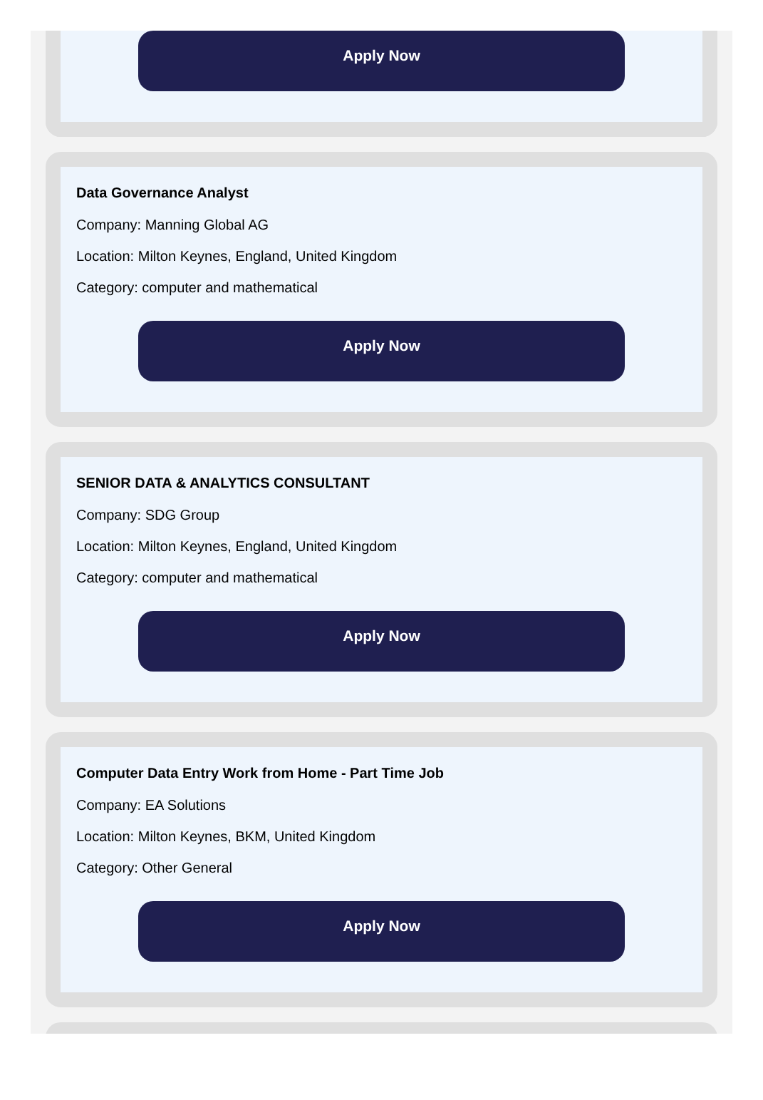Apply Now
Data Governance Analyst
Company: Manning Global AG
Location: Milton Keynes, England, United Kingdom
Category: computer and mathematical
Apply Now
SENIOR DATA & ANALYTICS CONSULTANT
Company: SDG Group
Location: Milton Keynes, England, United Kingdom
Category: computer and mathematical
Apply Now
Computer Data Entry Work from Home - Part Time Job
Company: EA Solutions
Location: Milton Keynes, BKM, United Kingdom
Category: Other General
Apply Now